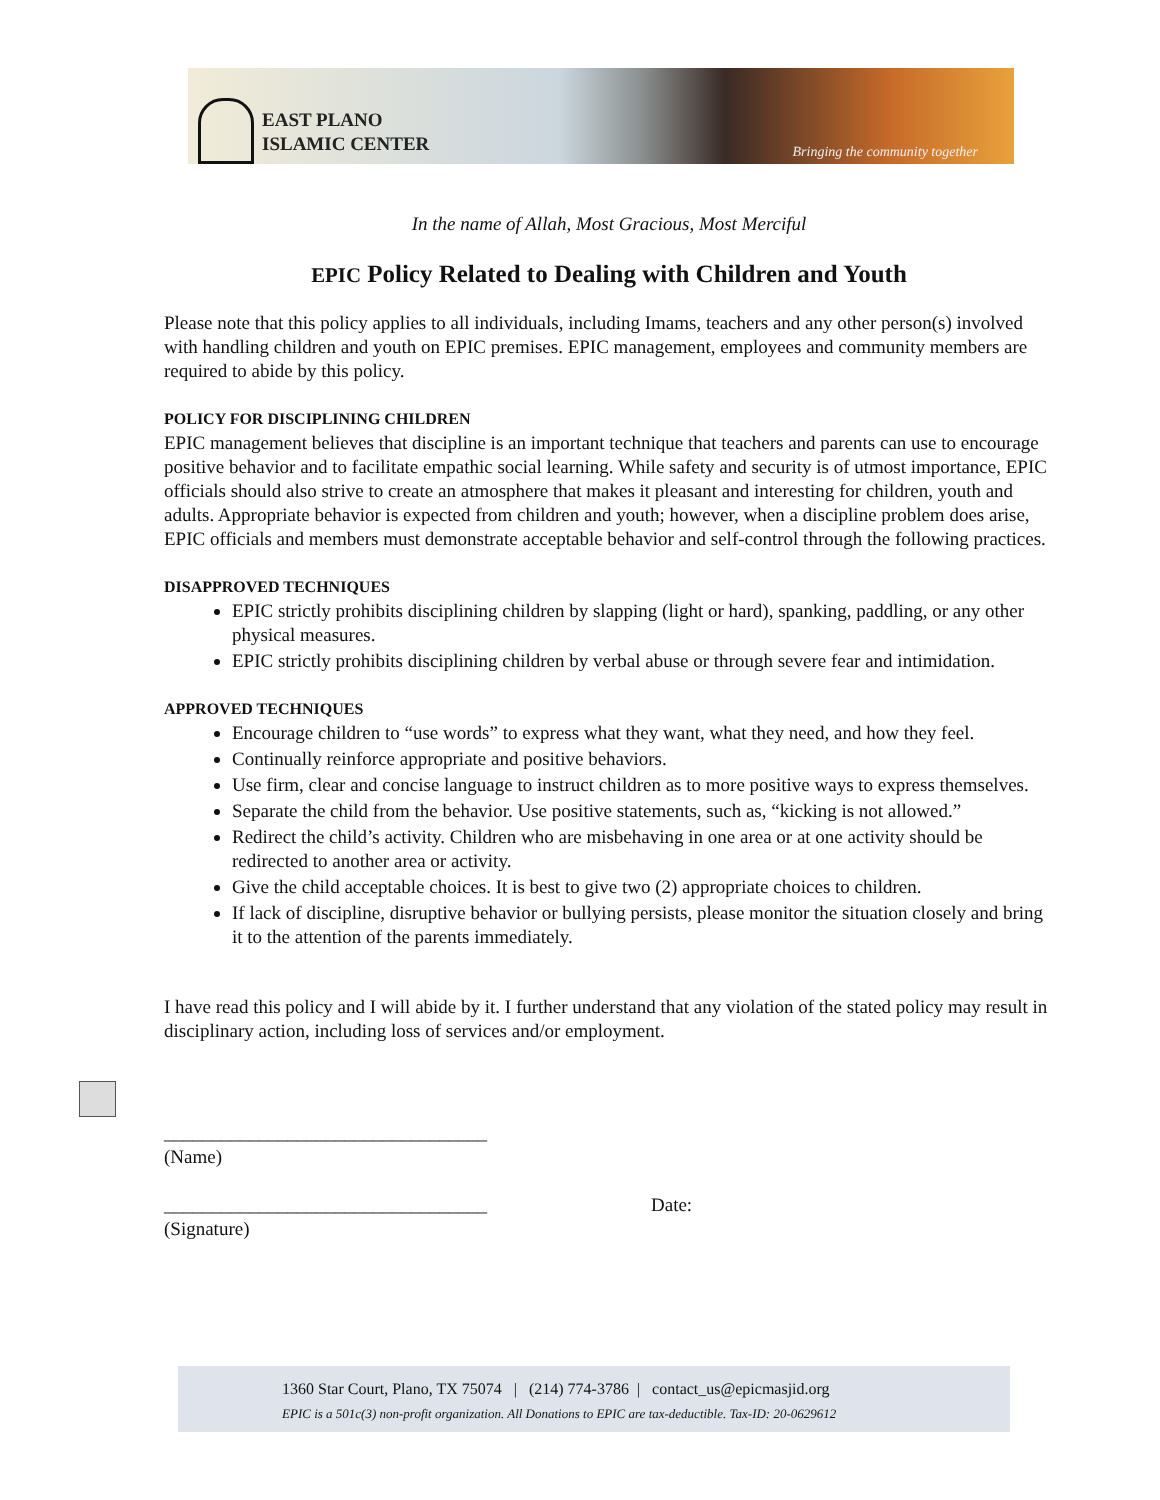EAST PLANO
ISLAMIC CENTER
Bringing the community together
In the name of Allah, Most Gracious, Most Merciful
EPIC Policy Related to Dealing with Children and Youth
Please note that this policy applies to all individuals, including Imams, teachers and any other person(s) involved with handling children and youth on EPIC premises. EPIC management, employees and community members are required to abide by this policy.
POLICY FOR DISCIPLINING CHILDREN
EPIC management believes that discipline is an important technique that teachers and parents can use to encourage positive behavior and to facilitate empathic social learning. While safety and security is of utmost importance, EPIC officials should also strive to create an atmosphere that makes it pleasant and interesting for children, youth and adults. Appropriate behavior is expected from children and youth; however, when a discipline problem does arise, EPIC officials and members must demonstrate acceptable behavior and self-control through the following practices.
DISAPPROVED TECHNIQUES
EPIC strictly prohibits disciplining children by slapping (light or hard), spanking, paddling, or any other physical measures.
EPIC strictly prohibits disciplining children by verbal abuse or through severe fear and intimidation.
APPROVED TECHNIQUES
Encourage children to “use words” to express what they want, what they need, and how they feel.
Continually reinforce appropriate and positive behaviors.
Use firm, clear and concise language to instruct children as to more positive ways to express themselves.
Separate the child from the behavior. Use positive statements, such as, “kicking is not allowed.”
Redirect the child’s activity. Children who are misbehaving in one area or at one activity should be redirected to another area or activity.
Give the child acceptable choices. It is best to give two (2) appropriate choices to children.
If lack of discipline, disruptive behavior or bullying persists, please monitor the situation closely and bring it to the attention of the parents immediately.
I have read this policy and I will abide by it. I further understand that any violation of the stated policy may result in disciplinary action, including loss of services and/or employment.
__________________________________
(Name)
__________________________________ Date:
(Signature)
1360 Star Court, Plano, TX 75074 | (214) 774-3786 | contact_us@epicmasjid.org
EPIC is a 501c(3) non-profit organization. All Donations to EPIC are tax-deductible. Tax-ID: 20-0629612